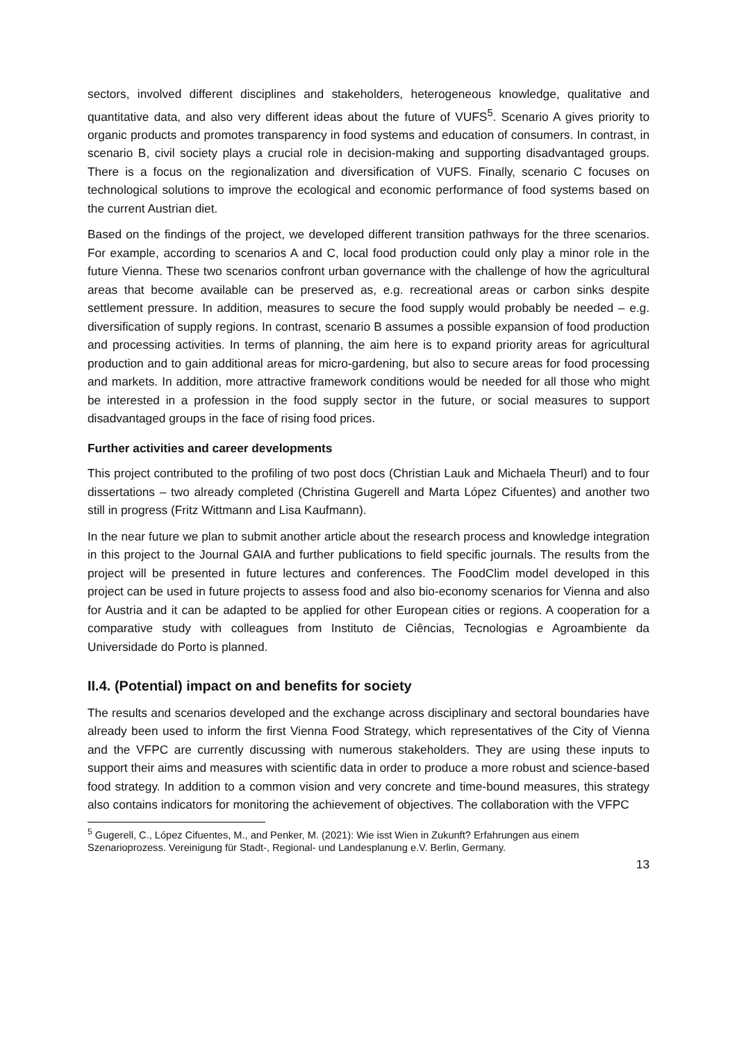sectors, involved different disciplines and stakeholders, heterogeneous knowledge, qualitative and quantitative data, and also very different ideas about the future of VUFS<sup>5</sup>. Scenario A gives priority to organic products and promotes transparency in food systems and education of consumers. In contrast, in scenario B, civil society plays a crucial role in decision-making and supporting disadvantaged groups. There is a focus on the regionalization and diversification of VUFS. Finally, scenario C focuses on technological solutions to improve the ecological and economic performance of food systems based on the current Austrian diet.
Based on the findings of the project, we developed different transition pathways for the three scenarios. For example, according to scenarios A and C, local food production could only play a minor role in the future Vienna. These two scenarios confront urban governance with the challenge of how the agricultural areas that become available can be preserved as, e.g. recreational areas or carbon sinks despite settlement pressure. In addition, measures to secure the food supply would probably be needed – e.g. diversification of supply regions. In contrast, scenario B assumes a possible expansion of food production and processing activities. In terms of planning, the aim here is to expand priority areas for agricultural production and to gain additional areas for micro-gardening, but also to secure areas for food processing and markets. In addition, more attractive framework conditions would be needed for all those who might be interested in a profession in the food supply sector in the future, or social measures to support disadvantaged groups in the face of rising food prices.
Further activities and career developments
This project contributed to the profiling of two post docs (Christian Lauk and Michaela Theurl) and to four dissertations – two already completed (Christina Gugerell and Marta López Cifuentes) and another two still in progress (Fritz Wittmann and Lisa Kaufmann).
In the near future we plan to submit another article about the research process and knowledge integration in this project to the Journal GAIA and further publications to field specific journals. The results from the project will be presented in future lectures and conferences. The FoodClim model developed in this project can be used in future projects to assess food and also bio-economy scenarios for Vienna and also for Austria and it can be adapted to be applied for other European cities or regions. A cooperation for a comparative study with colleagues from Instituto de Ciências, Tecnologias e Agroambiente da Universidade do Porto is planned.
II.4. (Potential) impact on and benefits for society
The results and scenarios developed and the exchange across disciplinary and sectoral boundaries have already been used to inform the first Vienna Food Strategy, which representatives of the City of Vienna and the VFPC are currently discussing with numerous stakeholders. They are using these inputs to support their aims and measures with scientific data in order to produce a more robust and science-based food strategy. In addition to a common vision and very concrete and time-bound measures, this strategy also contains indicators for monitoring the achievement of objectives. The collaboration with the VFPC
<sup>5</sup> Gugerell, C., López Cifuentes, M., and Penker, M. (2021): Wie isst Wien in Zukunft? Erfahrungen aus einem Szenarioprozess. Vereinigung für Stadt-, Regional- und Landesplanung e.V. Berlin, Germany.
13